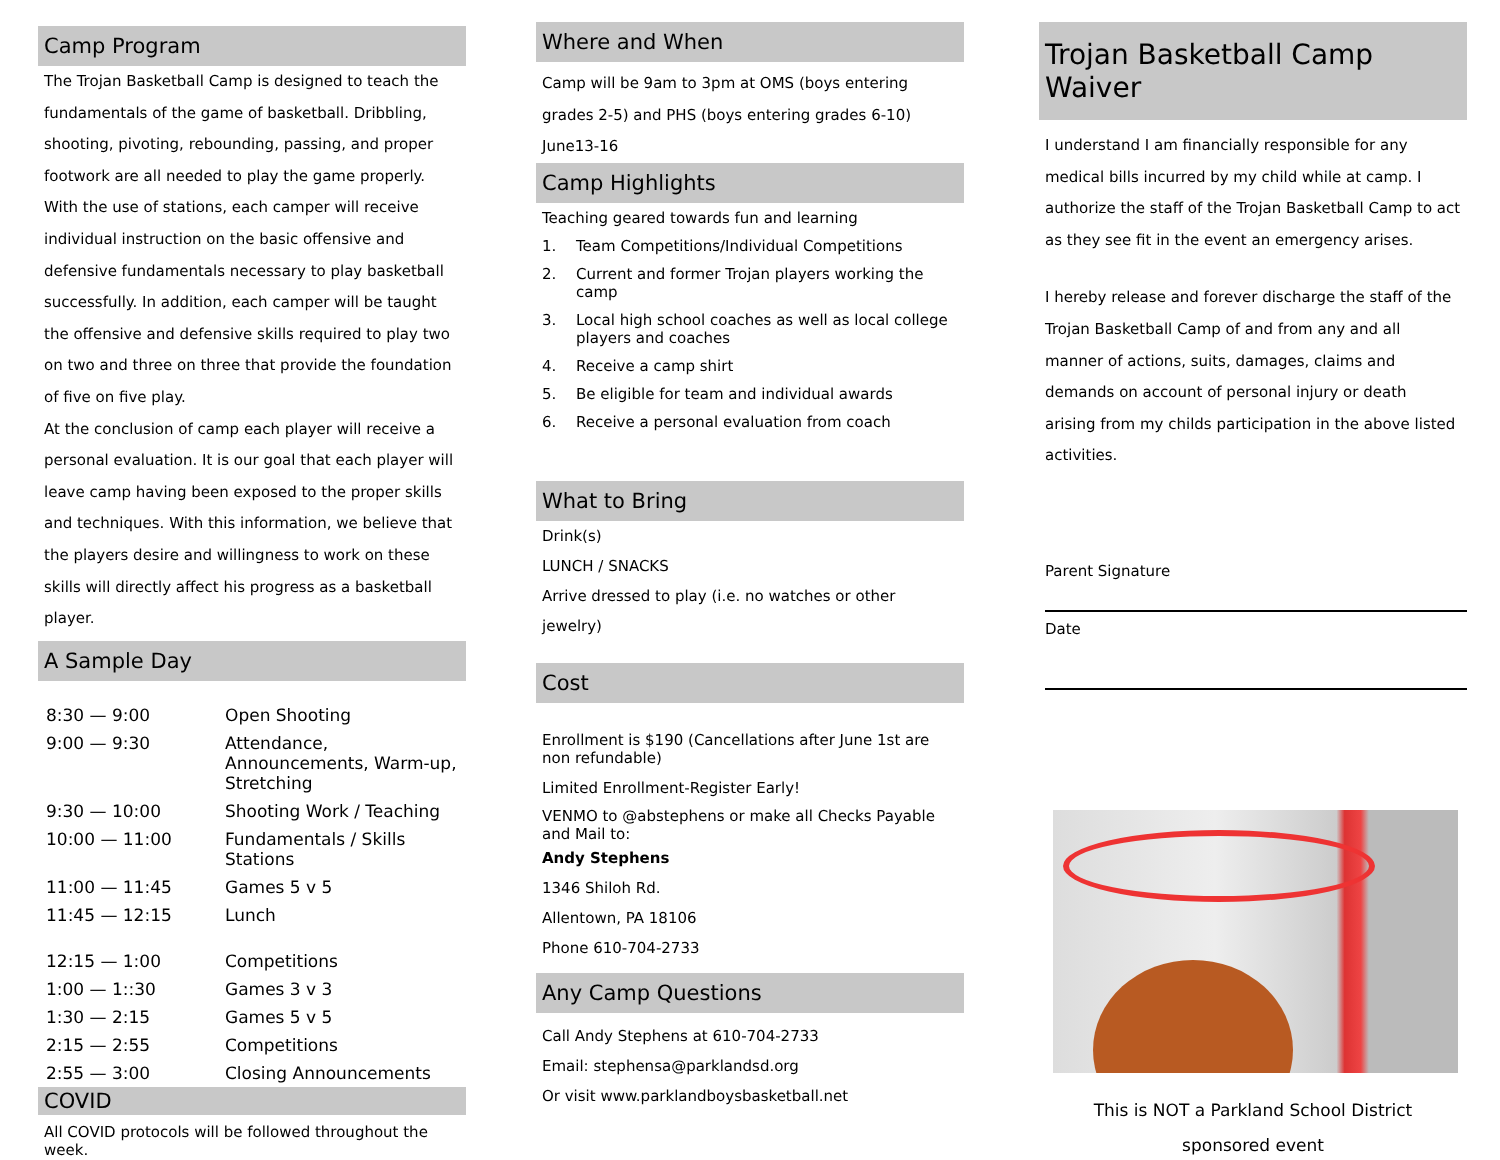Camp Program
The Trojan Basketball Camp is designed to teach the fundamentals of the game of basketball. Dribbling, shooting, pivoting, rebounding, passing, and proper footwork are all needed to play the game properly.
With the use of stations, each camper will receive individual instruction on the basic offensive and defensive fundamentals necessary to play basketball successfully. In addition, each camper will be taught the offensive and defensive skills required to play two on two and three on three that provide the foundation of five on five play.
At the conclusion of camp each player will receive a personal evaluation. It is our goal that each player will leave camp having been exposed to the proper skills and techniques. With this information, we believe that the players desire and willingness to work on these skills will directly affect his progress as a basketball player.
A Sample Day
| 8:30 — 9:00 | Open Shooting |
| 9:00 — 9:30 | Attendance, Announcements, Warm-up, Stretching |
| 9:30 — 10:00 | Shooting Work / Teaching |
| 10:00 — 11:00 | Fundamentals / Skills Stations |
| 11:00 — 11:45 | Games 5 v 5 |
| 11:45 — 12:15 | Lunch |
| 12:15 — 1:00 | Competitions |
| 1:00 — 1::30 | Games 3 v 3 |
| 1:30 — 2:15 | Games 5 v 5 |
| 2:15 — 2:55 | Competitions |
| 2:55 — 3:00 | Closing Announcements |
COVID
All COVID protocols will be followed throughout the week.
Where and When
Camp will be 9am to 3pm at OMS (boys entering grades 2-5) and PHS (boys entering grades 6-10) June13-16
Camp Highlights
Teaching geared towards fun and learning
1. Team Competitions/Individual Competitions
2. Current and former Trojan players working the camp
3. Local high school coaches as well as local college players and coaches
4. Receive a camp shirt
5. Be eligible for team and individual awards
6. Receive a personal evaluation from coach
What to Bring
Drink(s)
LUNCH / SNACKS
Arrive dressed to play (i.e. no watches or other jewelry)
Cost
Enrollment is $190 (Cancellations after June 1st are non refundable)
Limited Enrollment-Register Early!
VENMO to @abstephens or make all Checks Payable and Mail to:
Andy Stephens
1346 Shiloh Rd.
Allentown, PA 18106
Phone 610-704-2733
Any Camp Questions
Call Andy Stephens at 610-704-2733
Email: stephensa@parklandsd.org
Or visit www.parklandboysbasketball.net
Trojan Basketball Camp Waiver
I understand I am financially responsible for any medical bills incurred by my child while at camp. I authorize the staff of the Trojan Basketball Camp to act as they see fit in the event an emergency arises.
I hereby release and forever discharge the staff of the Trojan Basketball Camp of and from any and all manner of actions, suits, damages, claims and demands on account of personal injury or death arising from my childs participation in the above listed activities.
Parent Signature
Date
This is NOT a Parkland School District
sponsored event